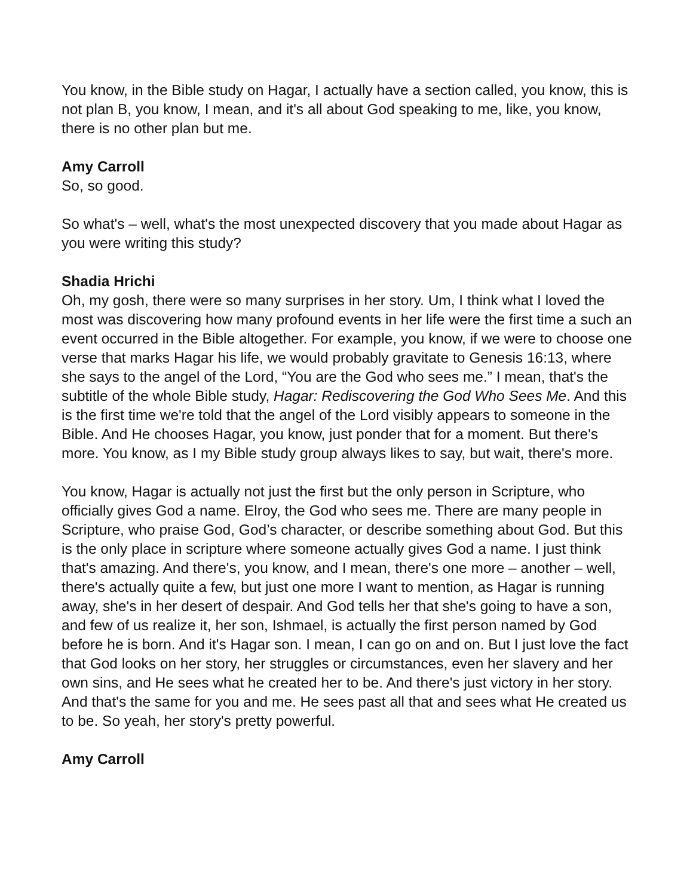You know, in the Bible study on Hagar, I actually have a section called, you know, this is not plan B, you know, I mean, and it's all about God speaking to me, like, you know, there is no other plan but me.
Amy Carroll
So, so good.
So what's – well, what's the most unexpected discovery that you made about Hagar as you were writing this study?
Shadia Hrichi
Oh, my gosh, there were so many surprises in her story. Um, I think what I loved the most was discovering how many profound events in her life were the first time a such an event occurred in the Bible altogether. For example, you know, if we were to choose one verse that marks Hagar his life, we would probably gravitate to Genesis 16:13, where she says to the angel of the Lord, “You are the God who sees me.” I mean, that's the subtitle of the whole Bible study, Hagar: Rediscovering the God Who Sees Me. And this is the first time we're told that the angel of the Lord visibly appears to someone in the Bible. And He chooses Hagar, you know, just ponder that for a moment. But there's more. You know, as I my Bible study group always likes to say, but wait, there's more.
You know, Hagar is actually not just the first but the only person in Scripture, who officially gives God a name. Elroy, the God who sees me. There are many people in Scripture, who praise God, God’s character, or describe something about God. But this is the only place in scripture where someone actually gives God a name. I just think that's amazing. And there's, you know, and I mean, there's one more – another – well, there's actually quite a few, but just one more I want to mention, as Hagar is running away, she's in her desert of despair. And God tells her that she's going to have a son, and few of us realize it, her son, Ishmael, is actually the first person named by God before he is born. And it's Hagar son. I mean, I can go on and on. But I just love the fact that God looks on her story, her struggles or circumstances, even her slavery and her own sins, and He sees what he created her to be. And there's just victory in her story. And that's the same for you and me. He sees past all that and sees what He created us to be. So yeah, her story's pretty powerful.
Amy Carroll